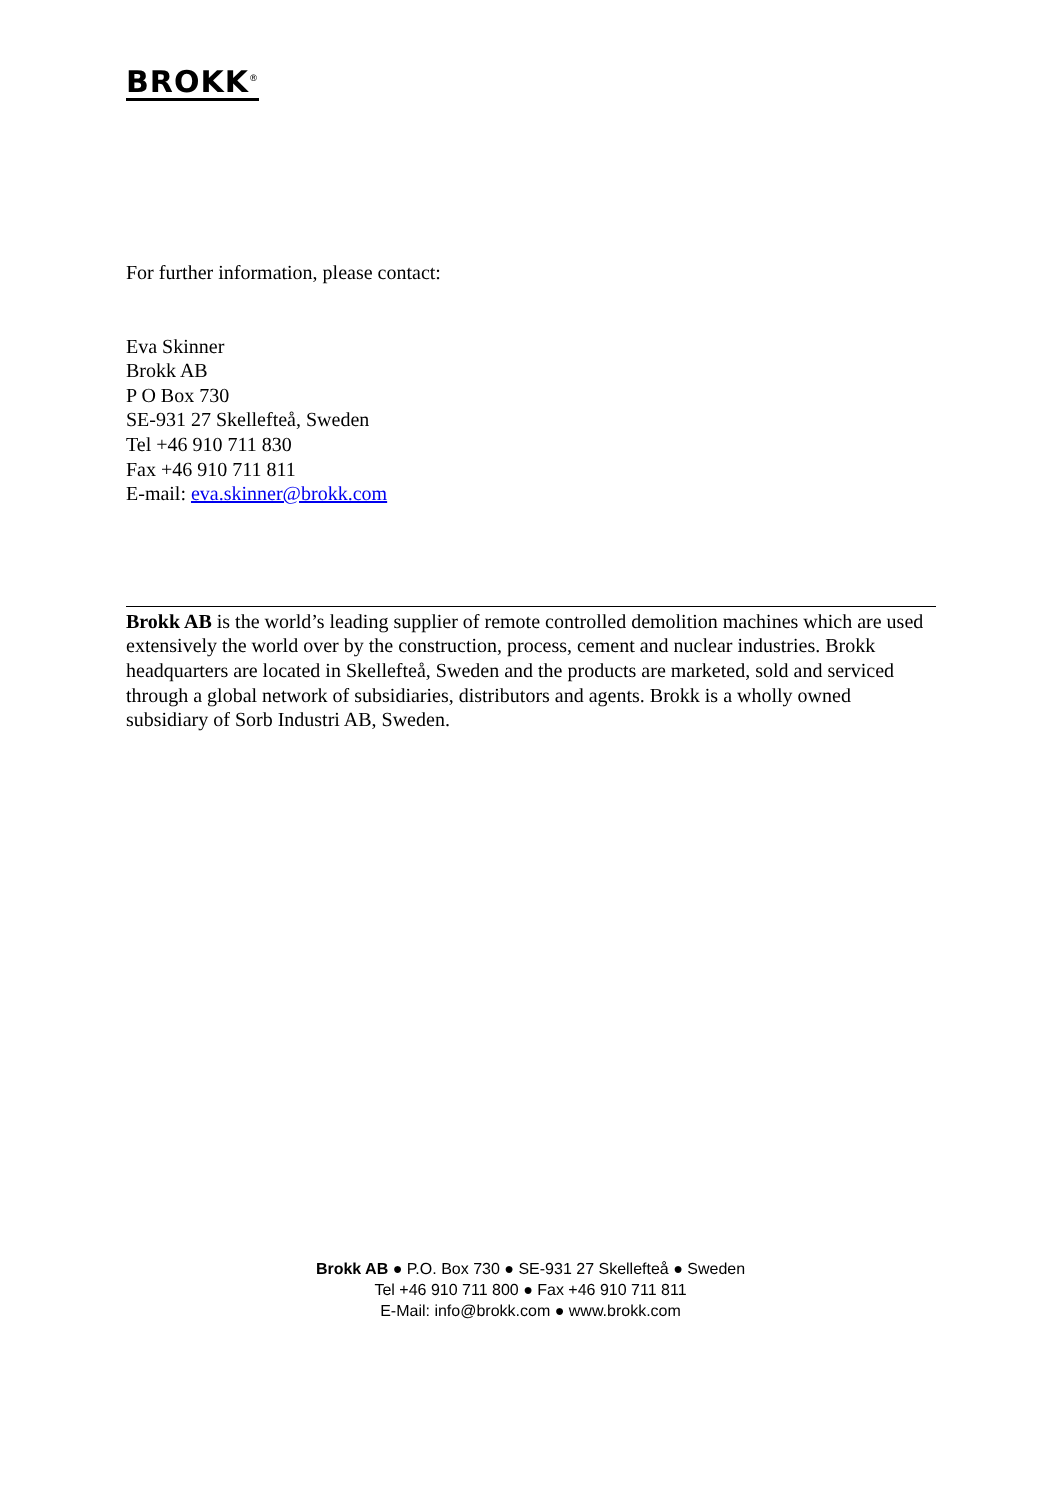BROKK<sup>®</sup>
For further information, please contact:
Eva Skinner
Brokk AB
P O Box 730
SE-931 27 Skellefteå, Sweden
Tel +46 910 711 830
Fax +46 910 711 811
E-mail: eva.skinner@brokk.com
Brokk AB is the world’s leading supplier of remote controlled demolition machines which are used extensively the world over by the construction, process, cement and nuclear industries. Brokk headquarters are located in Skellefteå, Sweden and the products are marketed, sold and serviced through a global network of subsidiaries, distributors and agents. Brokk is a wholly owned subsidiary of Sorb Industri AB, Sweden.
Brokk AB ● P.O. Box 730 ● SE-931 27 Skellefteå ● Sweden
Tel +46 910 711 800 ● Fax +46 910 711 811
E-Mail: info@brokk.com ● www.brokk.com